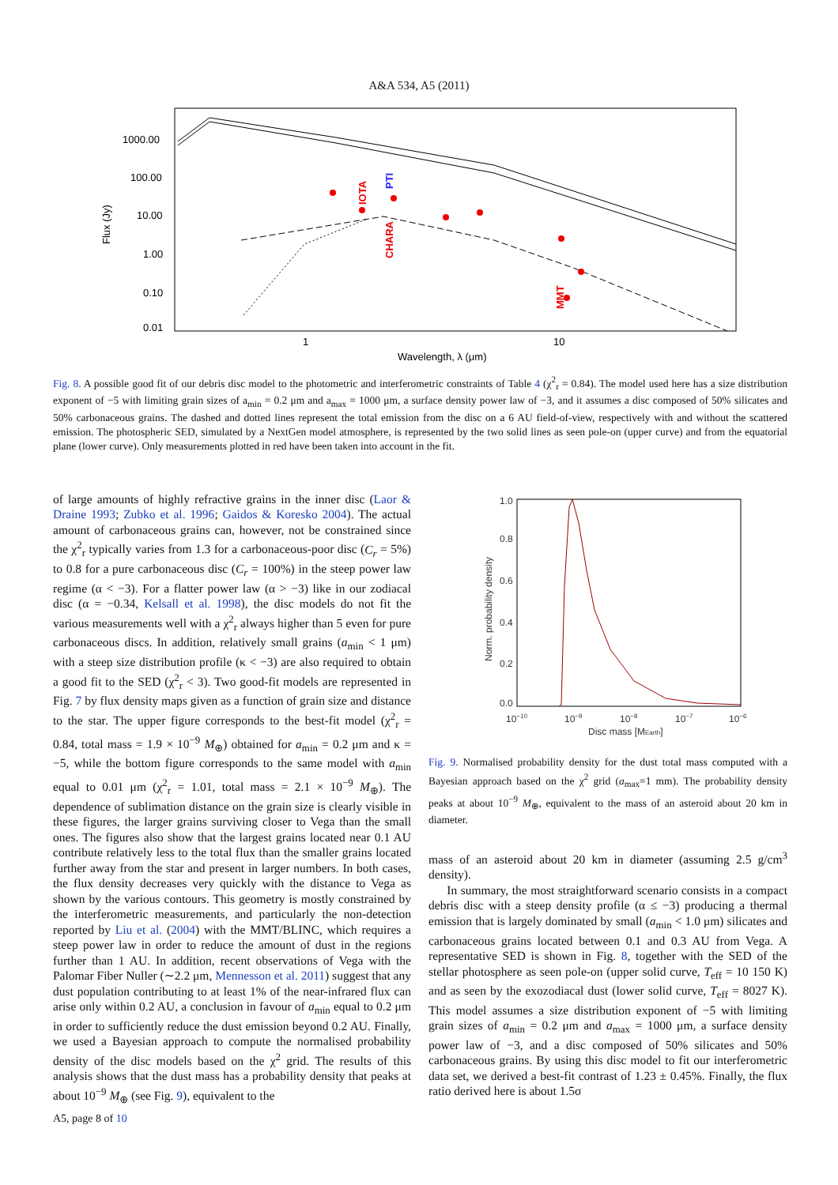A&A 534, A5 (2011)
1000.00
100.00
10.00
1.00
0.10
0.01
Flux (Jy)
1
10
Wavelength, λ (μm)
IOTA
PTI
CHARA
MMT
Fig. 8. A possible good fit of our debris disc model to the photometric and interferometric constraints of Table 4 (χ<sup>2</sup><sub>r</sub> = 0.84). The model used here has a size distribution exponent of −5 with limiting grain sizes of a<sub>min</sub> = 0.2 μm and a<sub>max</sub> = 1000 μm, a surface density power law of −3, and it assumes a disc composed of 50% silicates and 50% carbonaceous grains. The dashed and dotted lines represent the total emission from the disc on a 6 AU field-of-view, respectively with and without the scattered emission. The photospheric SED, simulated by a NextGen model atmosphere, is represented by the two solid lines as seen pole-on (upper curve) and from the equatorial plane (lower curve). Only measurements plotted in red have been taken into account in the fit.
of large amounts of highly refractive grains in the inner disc (Laor & Draine 1993; Zubko et al. 1996; Gaidos & Koresko 2004). The actual amount of carbonaceous grains can, however, not be constrained since the χ<sup>2</sup><sub>r</sub> typically varies from 1.3 for a carbonaceous-poor disc (C<sub>r</sub> = 5%) to 0.8 for a pure carbonaceous disc (C<sub>r</sub> = 100%) in the steep power law regime (α < −3). For a flatter power law (α > −3) like in our zodiacal disc (α = −0.34, Kelsall et al. 1998), the disc models do not fit the various measurements well with a χ<sup>2</sup><sub>r</sub> always higher than 5 even for pure carbonaceous discs. In addition, relatively small grains (a<sub>min</sub> < 1 μm) with a steep size distribution profile (κ < −3) are also required to obtain a good fit to the SED (χ<sup>2</sup><sub>r</sub> < 3). Two good-fit models are represented in Fig. 7 by flux density maps given as a function of grain size and distance to the star. The upper figure corresponds to the best-fit model (χ<sup>2</sup><sub>r</sub> = 0.84, total mass = 1.9 × 10<sup>−9</sup> M<sub>⊕</sub>) obtained for a<sub>min</sub> = 0.2 μm and κ = −5, while the bottom figure corresponds to the same model with a<sub>min</sub> equal to 0.01 μm (χ<sup>2</sup><sub>r</sub> = 1.01, total mass = 2.1 × 10<sup>−9</sup> M<sub>⊕</sub>). The dependence of sublimation distance on the grain size is clearly visible in these figures, the larger grains surviving closer to Vega than the small ones. The figures also show that the largest grains located near 0.1 AU contribute relatively less to the total flux than the smaller grains located further away from the star and present in larger numbers. In both cases, the flux density decreases very quickly with the distance to Vega as shown by the various contours. This geometry is mostly constrained by the interferometric measurements, and particularly the non-detection reported by Liu et al. (2004) with the MMT/BLINC, which requires a steep power law in order to reduce the amount of dust in the regions further than 1 AU. In addition, recent observations of Vega with the Palomar Fiber Nuller (∼2.2 μm, Mennesson et al. 2011) suggest that any dust population contributing to at least 1% of the near-infrared flux can arise only within 0.2 AU, a conclusion in favour of a<sub>min</sub> equal to 0.2 μm in order to sufficiently reduce the dust emission beyond 0.2 AU. Finally, we used a Bayesian approach to compute the normalised probability density of the disc models based on the χ<sup>2</sup> grid. The results of this analysis shows that the dust mass has a probability density that peaks at about 10<sup>−9</sup> M<sub>⊕</sub> (see Fig. 9), equivalent to the
1.0
0.8
0.6
0.4
0.2
0.0
Norm. probability density
10−10
10−9
10−8
10−7
10−6
Disc mass [MEarth]
Fig. 9. Normalised probability density for the dust total mass computed with a Bayesian approach based on the χ<sup>2</sup> grid (a<sub>max</sub>=1 mm). The probability density peaks at about 10<sup>−9</sup> M<sub>⊕</sub>, equivalent to the mass of an asteroid about 20 km in diameter.
mass of an asteroid about 20 km in diameter (assuming 2.5 g/cm<sup>3</sup> density).
In summary, the most straightforward scenario consists in a compact debris disc with a steep density profile (α ≤ −3) producing a thermal emission that is largely dominated by small (a<sub>min</sub> < 1.0 μm) silicates and carbonaceous grains located between 0.1 and 0.3 AU from Vega. A representative SED is shown in Fig. 8, together with the SED of the stellar photosphere as seen pole-on (upper solid curve, T<sub>eff</sub> = 10 150 K) and as seen by the exozodiacal dust (lower solid curve, T<sub>eff</sub> = 8027 K). This model assumes a size distribution exponent of −5 with limiting grain sizes of a<sub>min</sub> = 0.2 μm and a<sub>max</sub> = 1000 μm, a surface density power law of −3, and a disc composed of 50% silicates and 50% carbonaceous grains. By using this disc model to fit our interferometric data set, we derived a best-fit contrast of 1.23 ± 0.45%. Finally, the flux ratio derived here is about 1.5σ
A5, page 8 of 10